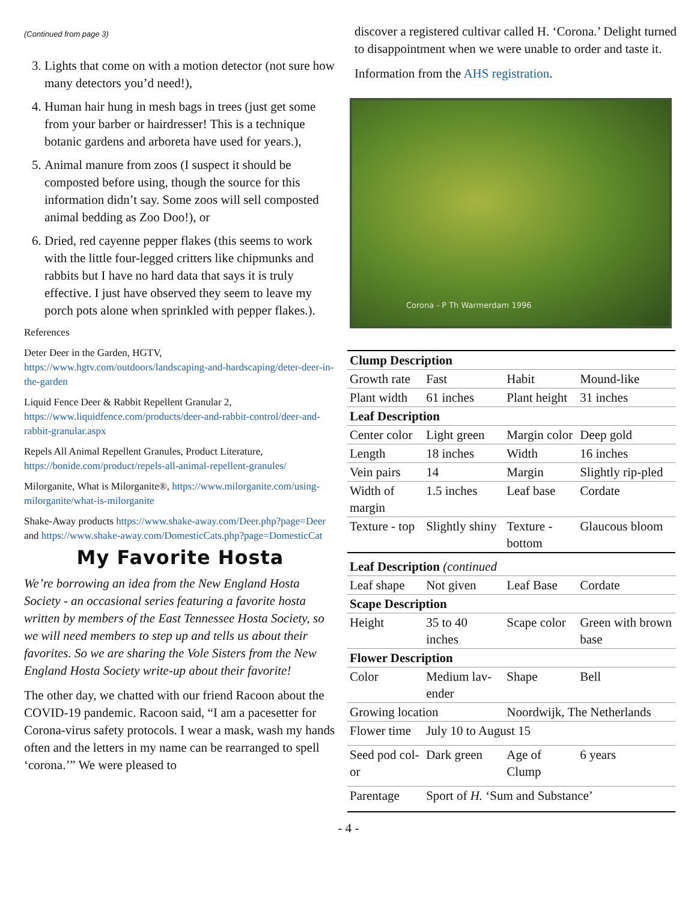(Continued from page 3)
3. Lights that come on with a motion detector (not sure how many detectors you’d need!),
4. Human hair hung in mesh bags in trees (just get some from your barber or hairdresser! This is a technique botanic gardens and arboreta have used for years.),
5. Animal manure from zoos (I suspect it should be composted before using, though the source for this information didn’t say. Some zoos will sell composted animal bedding as Zoo Doo!), or
6. Dried, red cayenne pepper flakes (this seems to work with the little four-legged critters like chipmunks and rabbits but I have no hard data that says it is truly effective. I just have observed they seem to leave my porch pots alone when sprinkled with pepper flakes.).
References
Deter Deer in the Garden, HGTV, https://www.hgtv.com/outdoors/landscaping-and-hardscaping/deter-deer-in-the-garden
Liquid Fence Deer & Rabbit Repellent Granular 2, https://www.liquidfence.com/products/deer-and-rabbit-control/deer-and-rabbit-granular.aspx
Repels All Animal Repellent Granules, Product Literature, https://bonide.com/product/repels-all-animal-repellent-granules/
Milorganite, What is Milorganite®, https://www.milorganite.com/using-milorganite/what-is-milorganite
Shake-Away products https://www.shake-away.com/Deer.php?page=Deer and https://www.shake-away.com/DomesticCats.php?page=DomesticCat
My Favorite Hosta
We’re borrowing an idea from the New England Hosta Society - an occasional series featuring a favorite hosta written by members of the East Tennessee Hosta Society, so we will need members to step up and tells us about their favorites. So we are sharing the Vole Sisters from the New England Hosta Society write-up about their favorite!
The other day, we chatted with our friend Racoon about the COVID-19 pandemic. Racoon said, “I am a pacesetter for Corona-virus safety protocols. I wear a mask, wash my hands often and the letters in my name can be rearranged to spell ‘corona.’” We were pleased to
discover a registered cultivar called H. ‘Corona.’ Delight turned to disappointment when we were unable to order and taste it.
Information from the AHS registration.
Corona - P Th Warmerdam 1996
| Clump Description | | | |
| --- | --- | --- | --- |
| Growth rate | Fast | Habit | Mound-like |
| Plant width | 61 inches | Plant height | 31 inches |
| Leaf Description | | | |
| Center color | Light green | Margin color | Deep gold |
| Length | 18 inches | Width | 16 inches |
| Vein pairs | 14 | Margin | Slightly rip-pled |
| Width of margin | 1.5 inches | Leaf base | Cordate |
| Texture - top | Slightly shiny | Texture - bottom | Glaucous bloom |
| Leaf Description (continued | | | |
| Leaf shape | Not given | Leaf Base | Cordate |
| Scape Description | | | |
| Height | 35 to 40 inches | Scape color | Green with brown base |
| Flower Description | | | |
| Color | Medium lav-ender | Shape | Bell |
| Growing location | | Noordwijk, The Netherlands | |
| Flower time | July 10 to August 15 | | |
| Seed pod col-or | Dark green | Age of Clump | 6 years |
| Parentage | Sport of H. ‘Sum and Substance’ | | |
- 4 -